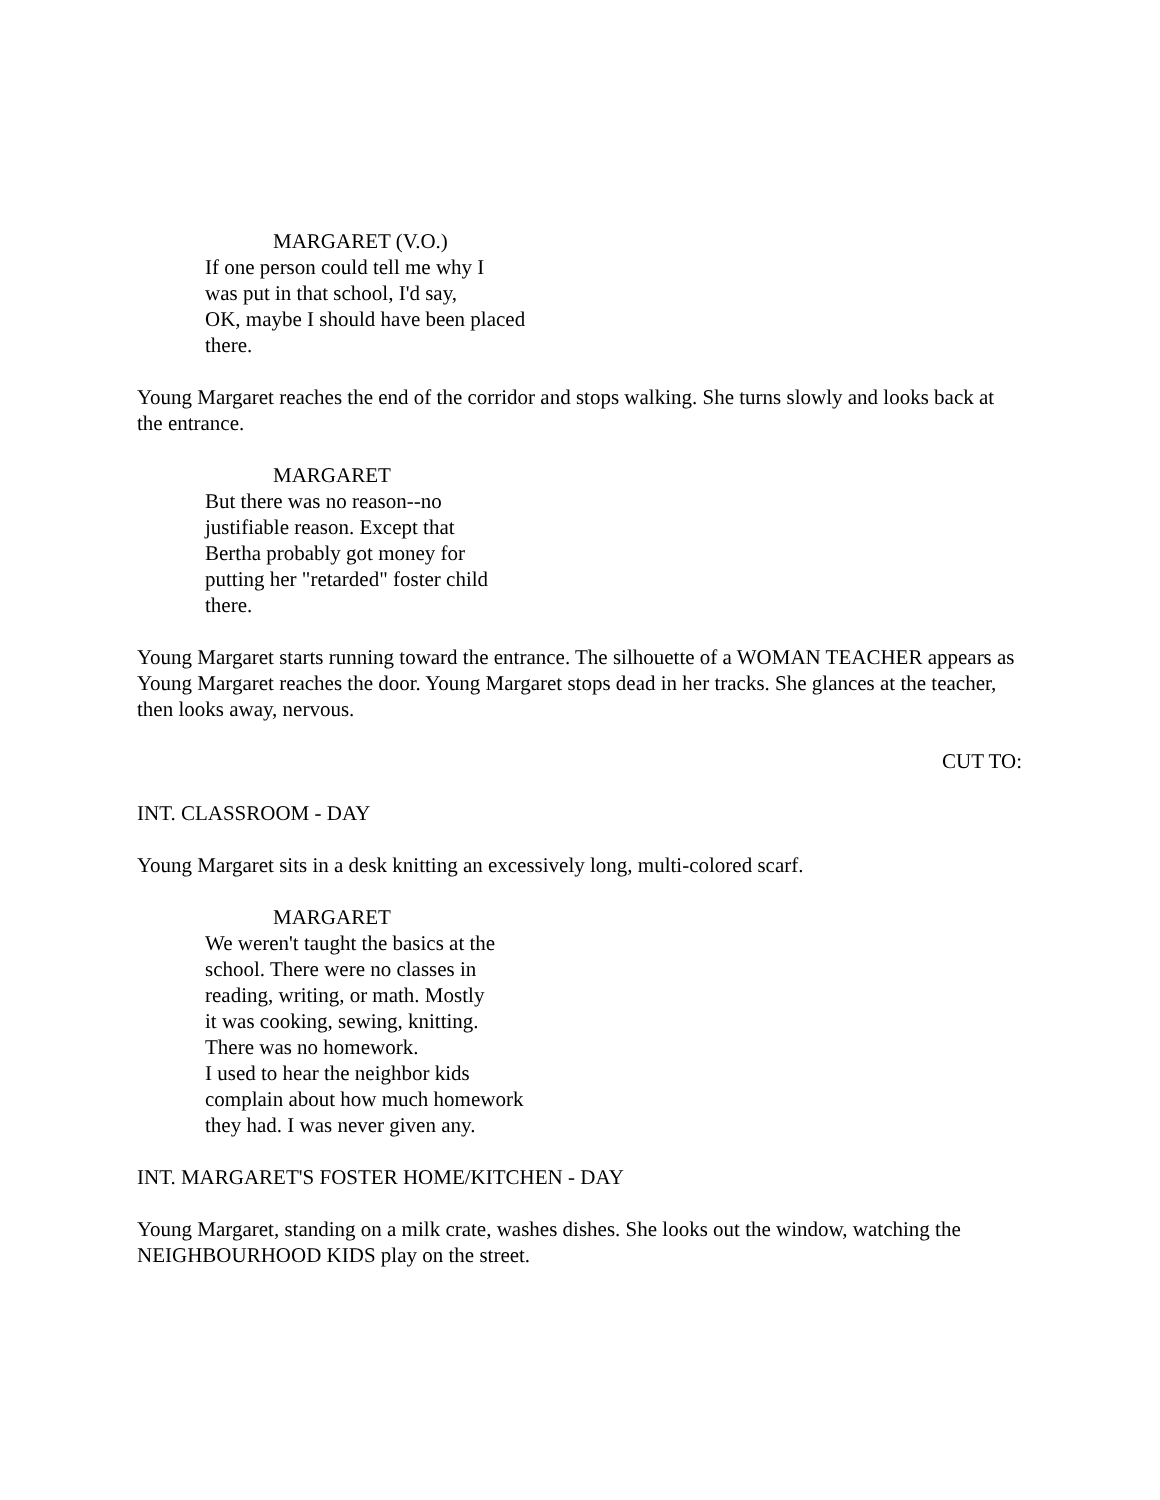MARGARET (V.O.)
If one person could tell me why I
was put in that school, I'd say,
OK, maybe I should have been placed
there.
Young Margaret reaches the end of the corridor and stops walking. She turns slowly and looks back at the entrance.
MARGARET
But there was no reason--no
justifiable reason. Except that
Bertha probably got money for
putting her "retarded" foster child
there.
Young Margaret starts running toward the entrance. The silhouette of a WOMAN TEACHER appears as Young Margaret reaches the door. Young Margaret stops dead in her tracks. She glances at the teacher, then looks away, nervous.
CUT TO:
INT. CLASSROOM - DAY
Young Margaret sits in a desk knitting an excessively long, multi-colored scarf.
MARGARET
We weren't taught the basics at the
school. There were no classes in
reading, writing, or math. Mostly
it was cooking, sewing, knitting.
There was no homework.
I used to hear the neighbor kids
complain about how much homework
they had. I was never given any.
INT. MARGARET'S FOSTER HOME/KITCHEN - DAY
Young Margaret, standing on a milk crate, washes dishes. She looks out the window, watching the NEIGHBOURHOOD KIDS play on the street.